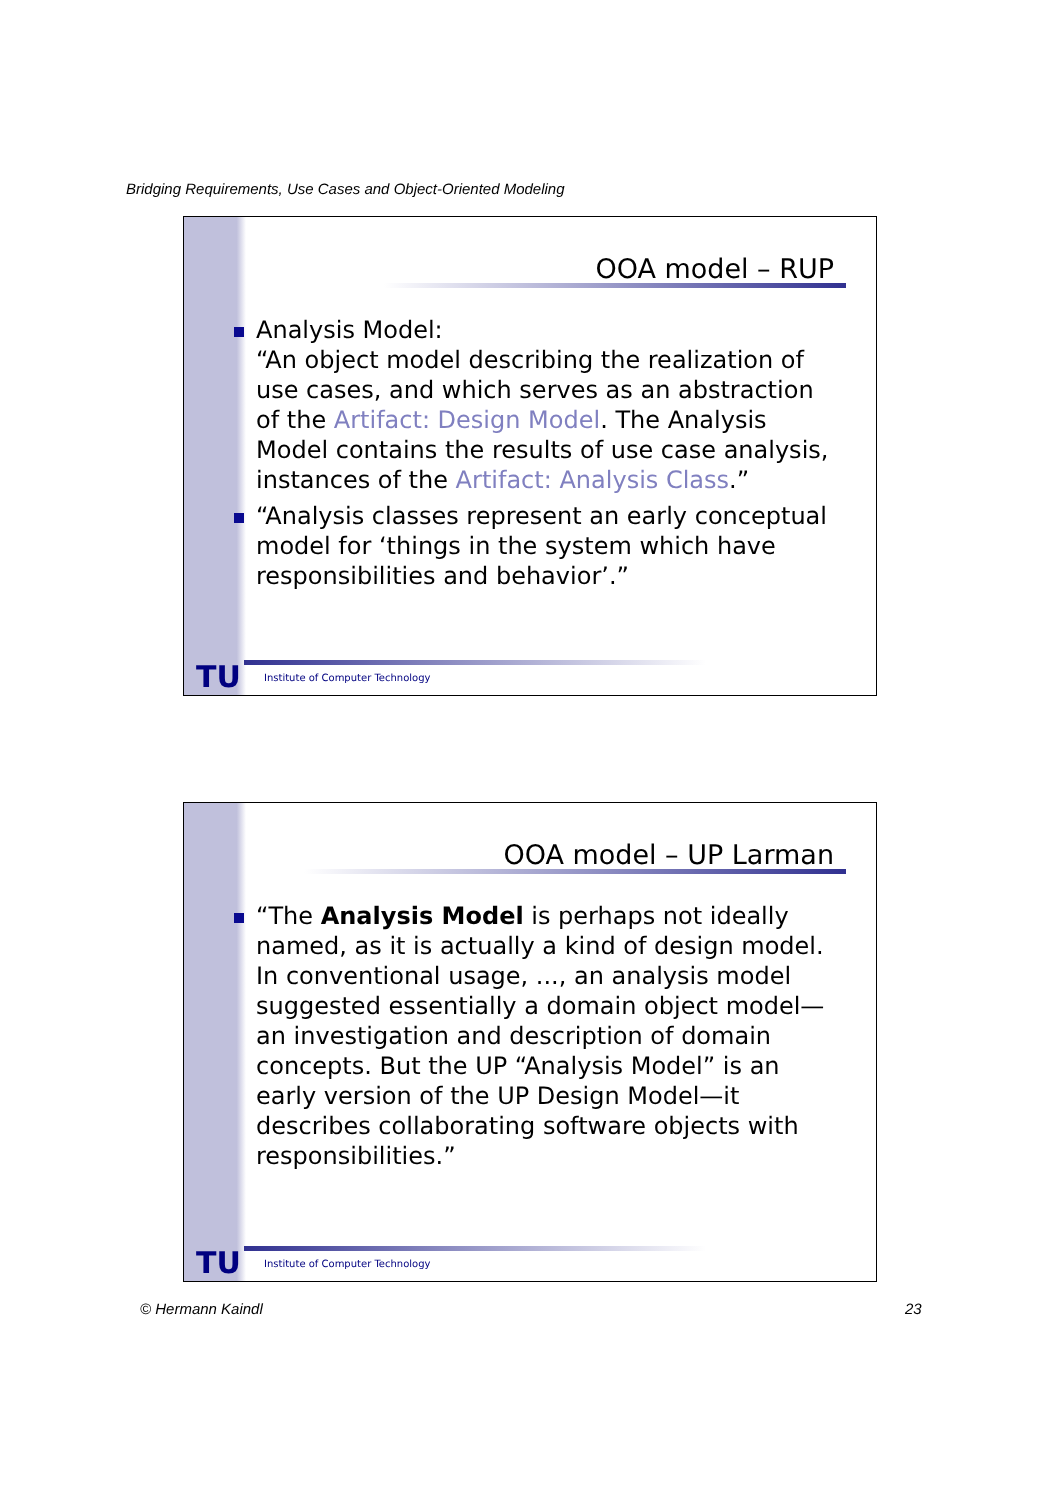Bridging Requirements, Use Cases and Object-Oriented Modeling
OOA model – RUP
Analysis Model:
“An object model describing the realization of use cases, and which serves as an abstraction of the Artifact: Design Model. The Analysis Model contains the results of use case analysis, instances of the Artifact: Analysis Class.”
“Analysis classes represent an early conceptual model for ‘things in the system which have responsibilities and behavior’.”
TU
Institute of Computer Technology
OOA model – UP Larman
“The Analysis Model is perhaps not ideally named, as it is actually a kind of design model. In conventional usage, ..., an analysis model suggested essentially a domain object model—an investigation and description of domain concepts. But the UP “Analysis Model” is an early version of the UP Design Model—it describes collaborating software objects with responsibilities.”
TU
Institute of Computer Technology
© Hermann Kaindl 23